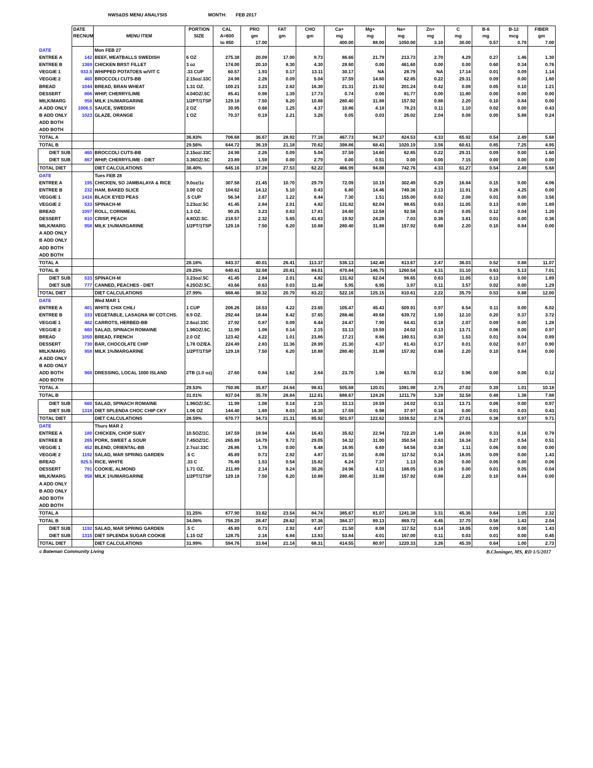NWS&DS MENU ANALYSIS MONTH: FEB 2017
| | DATE | | PORTION | CAL | PRO | FAT | CHO | Ca+ | Mg+ | Na+ | Zn+ | C | B-6 | B-12 | FIBER |
| --- | --- | --- | --- | --- | --- | --- | --- | --- | --- | --- | --- | --- | --- | --- | --- |
| | RECNUM | MENU ITEM | SIZE | A=600 | gm | gm | gm | mg | mg | mg | mg | mg | mg | mcg | gm |
| | | | | to 850 | 17.00 | | | 400.00 | 88.00 | 1050.00 | 3.10 | 30.00 | 0.57 | 0.79 | 7.00 |
| DATE | | Mon FEB 27 | | | | | | | | | | | | | |
| ENTREE A | 142 | BEEF, MEATBALLS SWEDISH | 6 OZ | 275.38 | 20.09 | 17.00 | 9.73 | 86.66 | 21.79 | 213.73 | 2.70 | 4.29 | 0.27 | 1.46 | 1.30 |
| ENTREE B | 1369 | CHICKEN BRST FILLET | 3 oz | 174.00 | 20.10 | 8.30 | 4.30 | 28.60 | 0.00 | 461.60 | 0.00 | 0.00 | 0.60 | 0.34 | 0.76 |
| VEGGIE 1 | 933.5 | WHIPPED POTATOES w/VIT C | .33 CUP | 60.57 | 1.93 | 0.17 | 13.11 | 30.17 | NA | 28.79 | NA | 17.14 | 0.01 | 0.09 | 1.14 |
| VEGGIE 2 | 460 | BROCCOLI CUTS-BB | 2.15oz/.33C | 24.98 | 2.26 | 0.09 | 5.04 | 37.59 | 14.60 | 62.85 | 0.22 | 29.31 | 0.09 | 0.00 | 1.60 |
| BREAD | 1044 | BREAD, BRAN WHEAT | 1.31 OZ. | 100.21 | 3.23 | 2.82 | 16.30 | 21.31 | 21.92 | 201.24 | 0.42 | 0.08 | 0.05 | 0.10 | 1.21 |
| DESSERT | 866 | WHIP, CHERRY/LIME | 4.04OZ/.5C | 85.41 | 0.98 | 1.39 | 17.73 | 0.74 | 0.00 | 81.77 | 0.00 | 11.80 | 0.00 | 0.00 | 0.00 |
| MILK/MARG | 958 | MILK 1%/MARGARINE | 1/2PT/1TSP | 129.18 | 7.50 | 6.20 | 10.88 | 280.40 | 31.88 | 157.92 | 0.88 | 2.20 | 0.10 | 0.84 | 0.00 |
| A ADD ONLY | 1006.5 | SAUCE, SWEDISH | 2 OZ | 30.95 | 0.68 | 1.25 | 4.37 | 10.86 | 4.18 | 78.23 | 0.11 | 1.10 | 0.02 | 0.00 | 0.43 |
| B ADD ONLY | 1023 | GLAZE, ORANGE | 1 OZ | 70.37 | 0.19 | 2.21 | 3.26 | 0.05 | 0.03 | 26.02 | 2.04 | 0.08 | 0.00 | 5.88 | 0.24 |
| ADD BOTH | | | | | | | | | | | | | | | |
| ADD BOTH | | | | | | | | | | | | | | | |
| TOTAL A | | | 36.83% | 706.68 | 36.67 | 28.92 | 77.16 | 467.73 | 94.37 | 824.53 | 4.33 | 65.92 | 0.54 | 2.49 | 5.68 |
| TOTAL B | | | 29.56% | 644.72 | 36.19 | 21.18 | 70.62 | 398.86 | 68.43 | 1020.19 | 3.56 | 60.61 | 0.85 | 7.25 | 4.95 |
| DIET SUB | 460 | BROCCOLI CUTS-BB | 2.15oz/.33C | 24.98 | 2.26 | 0.09 | 5.04 | 37.59 | 14.60 | 62.85 | 0.22 | 29.31 | 0.09 | 0.00 | 1.60 |
| DIET SUB | 867 | WHIP, CHERRY/LIME - DIET | 3.36OZ/.5C | 23.89 | 1.59 | 0.00 | 2.79 | 0.00 | 0.51 | 0.00 | 0.00 | 7.15 | 0.00 | 0.00 | 0.00 |
| TOTAL DIET | | DIET CALCULATIONS | 38.40% | 645.16 | 37.28 | 27.53 | 62.22 | 466.99 | 94.88 | 742.76 | 4.33 | 61.27 | 0.54 | 2.49 | 5.68 |
| DATE | | Tues FEB 28 | | | | | | | | | | | | | |
| ENTREE A | 195 | CHICKEN, SO JAMBALAYA & RICE | 9.0oz/1c | 307.58 | 21.45 | 10.70 | 29.79 | 72.09 | 10.19 | 302.49 | 0.29 | 16.84 | 0.15 | 0.00 | 4.06 |
| ENTREE B | 232 | HAM, BAKED SLICE | 3.00 OZ | 104.62 | 14.12 | 5.10 | 0.43 | 6.80 | 14.46 | 749.36 | 2.13 | 11.91 | 0.26 | 4.25 | 0.00 |
| VEGGIE 1 | 1416 | BLACK EYED PEAS | .5 CUP | 56.34 | 2.67 | 1.22 | 8.44 | 7.30 | 1.51 | 155.00 | 0.02 | 2.08 | 0.01 | 0.00 | 3.56 |
| VEGGIE 2 | 533 | SPINACH-M | 3.23oz/.5C | 41.45 | 2.84 | 2.01 | 4.82 | 131.82 | 62.04 | 98.65 | 0.63 | 11.05 | 0.13 | 0.00 | 1.89 |
| BREAD | 1097 | ROLL, CORNMEAL | 1.3 OZ. | 90.25 | 3.23 | 0.63 | 17.81 | 24.60 | 12.58 | 92.58 | 0.29 | 0.05 | 0.12 | 0.04 | 1.20 |
| DESSERT | 810 | CRISP, PEACH | 4.8OZ/.5C. | 218.57 | 2.32 | 5.65 | 41.63 | 19.92 | 24.28 | 7.03 | 0.36 | 3.81 | 0.01 | 0.00 | 0.36 |
| MILK/MARG | 958 | MILK 1%/MARGARINE | 1/2PT/1TSP | 129.18 | 7.50 | 6.20 | 10.88 | 280.40 | 31.88 | 157.92 | 0.88 | 2.20 | 0.10 | 0.84 | 0.00 |
| A ADD ONLY | | | | | | | | | | | | | | | |
| B ADD ONLY | | | | | | | | | | | | | | | |
| ADD BOTH | | | | | | | | | | | | | | | |
| ADD BOTH | | | | | | | | | | | | | | | |
| TOTAL A | | | 28.18% | 843.37 | 40.01 | 26.41 | 113.37 | 536.13 | 142.48 | 813.67 | 2.47 | 36.03 | 0.52 | 0.88 | 11.07 |
| TOTAL B | | | 29.25% | 640.41 | 32.68 | 20.81 | 84.01 | 470.84 | 146.75 | 1260.54 | 4.31 | 31.10 | 0.63 | 5.13 | 7.01 |
| DIET SUB | 533 | SPINACH-M | 3.23oz/.5C | 41.45 | 2.84 | 2.01 | 4.82 | 131.82 | 62.04 | 98.65 | 0.63 | 11.05 | 0.13 | 0.00 | 1.89 |
| DIET SUB | 777 | CANNED, PEACHES - DIET | 4.25OZ/.5C. | 43.66 | 0.63 | 0.03 | 11.48 | 5.95 | 6.95 | 3.97 | 0.11 | 3.57 | 0.02 | 0.00 | 1.29 |
| TOTAL DIET | | DIET CALCULATIONS | 27.99% | 668.46 | 38.32 | 20.79 | 83.22 | 522.16 | 125.15 | 810.61 | 2.22 | 35.79 | 0.53 | 0.88 | 12.00 |
| DATE | | Wed MAR 1 | | | | | | | | | | | | | |
| ENTREE A | 401 | WHITE CHIX CHILI | 1 CUP | 206.26 | 18.53 | 4.22 | 23.65 | 105.47 | 45.43 | 509.91 | 0.97 | 6.54 | 0.11 | 0.00 | 6.02 |
| ENTREE B | 333 | VEGETABLE, LASAGNA W/ COT.CHS. | 8.9 OZ. | 292.44 | 18.44 | 8.42 | 37.65 | 288.46 | 49.68 | 639.72 | 1.50 | 12.10 | 0.20 | 0.37 | 3.72 |
| VEGGIE 1 | 482 | CARROTS, HERBED-BB | 2.6oz/.33C | 27.92 | 0.87 | 0.09 | 6.44 | 24.47 | 7.90 | 64.41 | 0.18 | 2.07 | 0.09 | 0.00 | 1.28 |
| VEGGIE 2 | 660 | SALAD, SPINACH ROMAINE | 1.96OZ/.5C. | 11.99 | 1.08 | 0.14 | 2.15 | 33.13 | 19.59 | 24.02 | 0.13 | 13.71 | 0.06 | 0.00 | 0.97 |
| BREAD | 1050 | BREAD, FRENCH | 2.0 OZ | 123.42 | 4.22 | 1.01 | 23.86 | 17.21 | 8.86 | 180.51 | 0.30 | 1.53 | 0.01 | 0.04 | 0.89 |
| DESSERT | 730 | BAR, CHOCOLATE CHIP | 1.78 OZ/EA. | 224.49 | 2.83 | 11.36 | 28.99 | 21.30 | 4.37 | 81.43 | 0.17 | 0.01 | 0.02 | 0.07 | 0.90 |
| MILK/MARG | 958 | MILK 1%/MARGARINE | 1/2PT/1TSP | 129.18 | 7.50 | 6.20 | 10.88 | 280.40 | 31.88 | 157.92 | 0.88 | 2.20 | 0.10 | 0.84 | 0.00 |
| A ADD ONLY | | | | | | | | | | | | | | | |
| B ADD ONLY | | | | | | | | | | | | | | | |
| ADD BOTH | 968 | DRESSING, LOCAL 1000 ISLAND | 2TB (1.0 oz) | 27.60 | 0.84 | 1.62 | 2.64 | 23.70 | 1.98 | 63.78 | 0.12 | 0.96 | 0.00 | 0.06 | 0.12 |
| ADD BOTH | | | | | | | | | | | | | | | |
| TOTAL A | | | 29.53% | 750.86 | 35.87 | 24.64 | 98.61 | 505.68 | 120.01 | 1081.98 | 2.75 | 27.02 | 0.39 | 1.01 | 10.18 |
| TOTAL B | | | 31.01% | 837.04 | 35.78 | 28.84 | 112.61 | 688.67 | 124.26 | 1211.79 | 3.28 | 32.58 | 0.48 | 1.38 | 7.88 |
| DIET SUB | 660 | SALAD, SPINACH ROMAINE | 1.96OZ/.5C. | 11.99 | 1.08 | 0.14 | 2.15 | 33.13 | 19.59 | 24.02 | 0.13 | 13.71 | 0.06 | 0.00 | 0.97 |
| DIET SUB | 1318 | DIET SPLENDA CHOC CHIP CKY | 1.06 OZ | 144.40 | 1.69 | 8.03 | 16.30 | 17.59 | 6.98 | 37.97 | 0.18 | 0.00 | 0.01 | 0.03 | 0.43 |
| TOTAL DIET | | DIET CALCULATIONS | 28.59% | 670.77 | 34.73 | 21.31 | 85.92 | 501.97 | 122.62 | 1038.52 | 2.76 | 27.01 | 0.38 | 0.97 | 9.71 |
| DATE | | Thurs MAR 2 | | | | | | | | | | | | | |
| ENTREE A | 180 | CHICKEN, CHOP SUEY | 10.5OZ/1C. | 187.59 | 19.94 | 4.64 | 16.43 | 35.62 | 22.94 | 722.20 | 1.49 | 24.00 | 0.33 | 0.16 | 0.79 |
| ENTREE B | 265 | PORK, SWEET & SOUR | 7.45OZ/1C. | 265.89 | 14.79 | 9.72 | 29.05 | 34.32 | 31.00 | 350.54 | 2.63 | 16.34 | 0.27 | 0.54 | 0.51 |
| VEGGIE 1 | 452 | BLEND, ORIENTAL-BB | 2.7oz/.33C | 26.86 | 1.78 | 0.00 | 6.48 | 16.95 | 6.69 | 54.56 | 0.38 | 1.11 | 0.06 | 0.00 | 0.00 |
| VEGGIE 2 | 1192 | SALAD, MAR SPRING GARDEN | .5 C | 45.89 | 0.73 | 2.92 | 4.87 | 21.50 | 8.08 | 117.52 | 0.14 | 18.05 | 0.09 | 0.00 | 1.43 |
| BREAD | 925.5 | RICE, WHITE | .33 C | 76.49 | 1.53 | 0.54 | 15.82 | 6.24 | 7.37 | 1.13 | 0.26 | 0.00 | 0.05 | 0.00 | 0.06 |
| DESSERT | 791 | COOKIE, ALMOND | 1.71 OZ. | 211.89 | 2.14 | 9.24 | 30.26 | 24.96 | 4.11 | 188.05 | 0.16 | 0.00 | 0.01 | 0.05 | 0.04 |
| MILK/MARG | 958 | MILK 1%/MARGARINE | 1/2PT/1TSP | 129.18 | 7.50 | 6.20 | 10.88 | 280.40 | 31.88 | 157.92 | 0.88 | 2.20 | 0.10 | 0.84 | 0.00 |
| A ADD ONLY | | | | | | | | | | | | | | | |
| B ADD ONLY | | | | | | | | | | | | | | | |
| ADD BOTH | | | | | | | | | | | | | | | |
| ADD BOTH | | | | | | | | | | | | | | | |
| TOTAL A | | | 31.25% | 677.90 | 33.62 | 23.54 | 84.74 | 385.67 | 81.07 | 1241.38 | 3.31 | 45.36 | 0.64 | 1.05 | 2.32 |
| TOTAL B | | | 34.06% | 756.20 | 28.47 | 28.62 | 97.36 | 384.37 | 89.13 | 869.72 | 4.45 | 37.70 | 0.58 | 1.43 | 2.04 |
| DIET SUB | 1192 | SALAD, MAR SPRING GARDEN | .5 C | 45.89 | 0.73 | 2.92 | 4.87 | 21.50 | 8.08 | 117.52 | 0.14 | 18.05 | 0.09 | 0.00 | 1.43 |
| DIET SUB | 1315 | DIET SPLENDA SUGAR COOKIE | 1.15 OZ | 128.75 | 2.16 | 6.84 | 13.83 | 53.84 | 4.01 | 167.00 | 0.11 | 0.03 | 0.01 | 0.00 | 0.45 |
| TOTAL DIET | | DIET CALCULATIONS | 31.99% | 594.76 | 33.64 | 21.14 | 68.31 | 414.55 | 80.97 | 1220.33 | 3.26 | 45.39 | 0.64 | 1.00 | 2.73 |
c Bateman Community Living B.Cloninger, MS, RD 1/5/2017